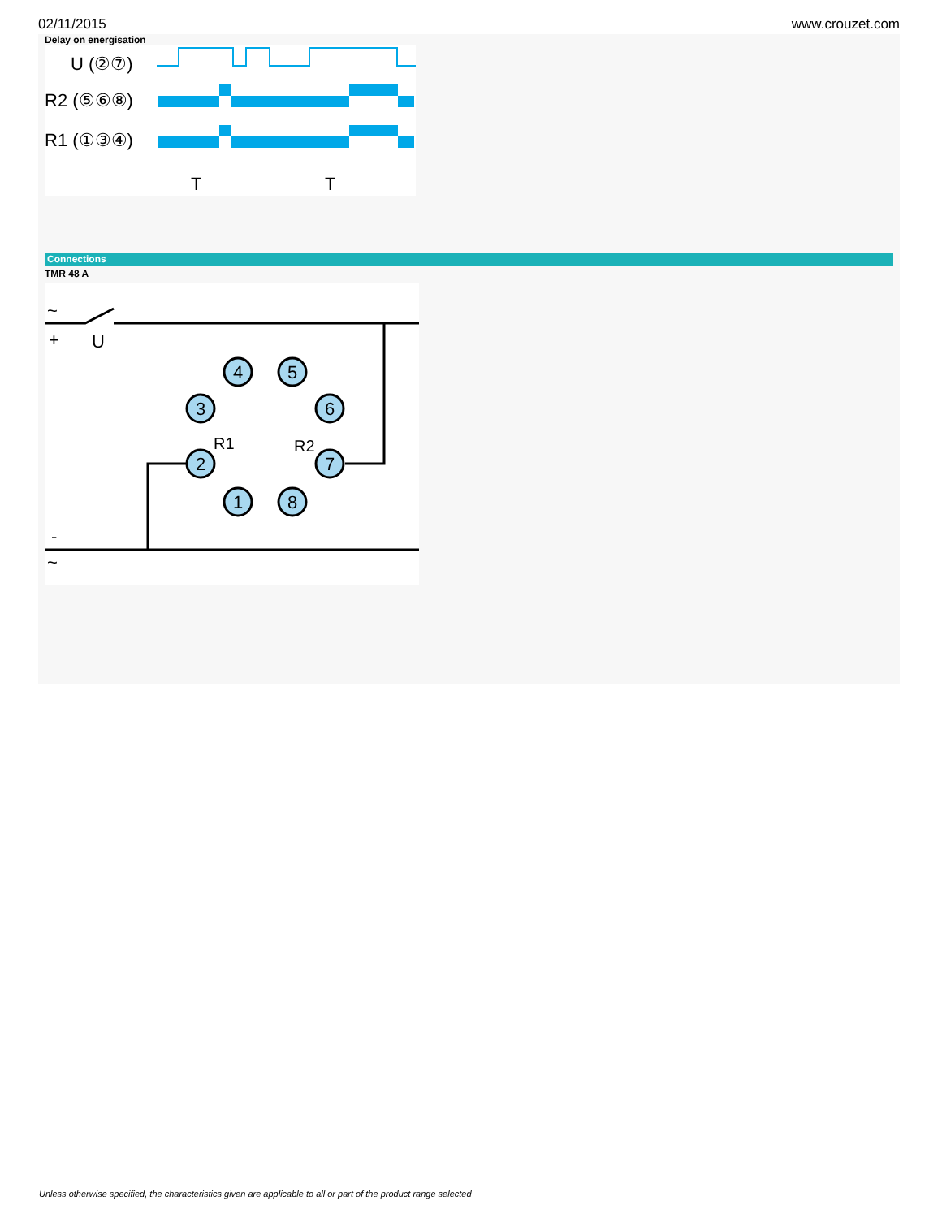02/11/2015 www.crouzet.com
Delay on energisation
U (②⑦)
R2 (⑤⑥⑧)
R1 (①③④)
T
T
Connections
TMR 48 A
~
+
U
-
~
4
5
3
6
2
7
1
8
R1
R2
Unless otherwise specified, the characteristics given are applicable to all or part of the product range selected